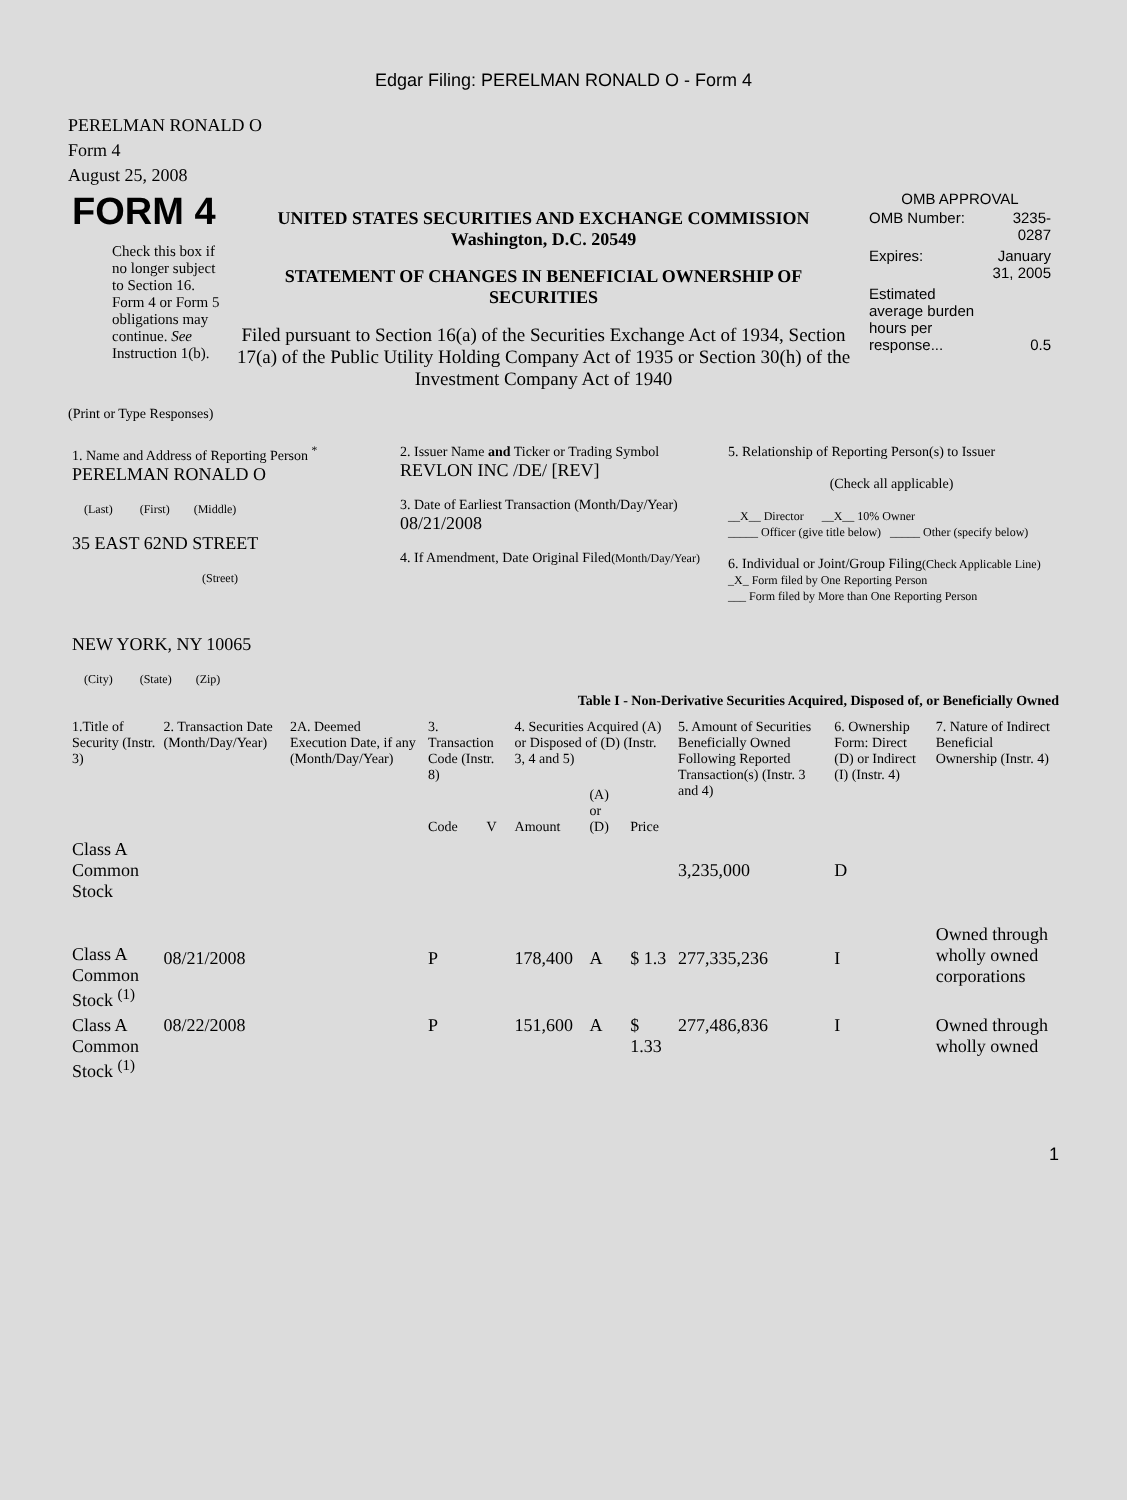Edgar Filing: PERELMAN RONALD O - Form 4
PERELMAN RONALD O
Form 4
August 25, 2008
| FORM 4 Check this box if no longer subject to Section 16. Form 4 or Form 5 obligations may continue. See Instruction 1(b). | UNITED STATES SECURITIES AND EXCHANGE COMMISSION Washington, D.C. 20549 STATEMENT OF CHANGES IN BENEFICIAL OWNERSHIP OF SECURITIES Filed pursuant to Section 16(a) of the Securities Exchange Act of 1934, Section 17(a) of the Public Utility Holding Company Act of 1935 or Section 30(h) of the Investment Company Act of 1940 | OMB APPROVAL / OMB Number: / 3235-0287 / / Expires: / January 31, 2005 / / Estimated average burden hours per response... / 0.5 / |
(Print or Type Responses)
| 1. Name and Address of Reporting Person <sup>*</sup> PERELMAN RONALD O (Last) (First) (Middle) 35 EAST 62ND STREET (Street) NEW YORK, NY 10065 (City) (State) (Zip) | 2. Issuer Name and Ticker or Trading Symbol REVLON INC /DE/ [REV] 3. Date of Earliest Transaction (Month/Day/Year) 08/21/2008 4. If Amendment, Date Original Filed (Month/Day/Year) | 5. Relationship of Reporting Person(s) to Issuer (Check all applicable) __X__ Director __X__ 10% Owner _____ Officer (give title below) _____ Other (specify below) 6. Individual or Joint/Group Filing (Check Applicable Line) _X_ Form filed by One Reporting Person ___ Form filed by More than One Reporting Person |
Table I - Non-Derivative Securities Acquired, Disposed of, or Beneficially Owned
| 1.Title of Security (Instr. 3) | 2. Transaction Date (Month/Day/Year) | 2A. Deemed Execution Date, if any (Month/Day/Year) | 3. Transaction Code (Instr. 8) | | 4. Securities Acquired (A) or Disposed of (D) (Instr. 3, 4 and 5) | | | 5. Amount of Securities Beneficially Owned Following Reported Transaction(s) (Instr. 3 and 4) | 6. Ownership Form: Direct (D) or Indirect (I) (Instr. 4) | 7. Nature of Indirect Beneficial Ownership (Instr. 4) |
| --- | --- | --- | --- | --- | --- | --- | --- | --- | --- | --- |
| | | | Code | V | Amount | (A) or (D) | Price | | | |
| Class A Common Stock | | | | | | | | 3,235,000 | D | |
| Class A Common Stock <sup>(1)</sup> | 08/21/2008 | | P | | 178,400 | A | $ 1.3 | 277,335,236 | I | Owned through wholly owned corporations |
| Class A Common Stock <sup>(1)</sup> | 08/22/2008 | | P | | 151,600 | A | $ 1.33 | 277,486,836 | I | Owned through wholly owned |
1